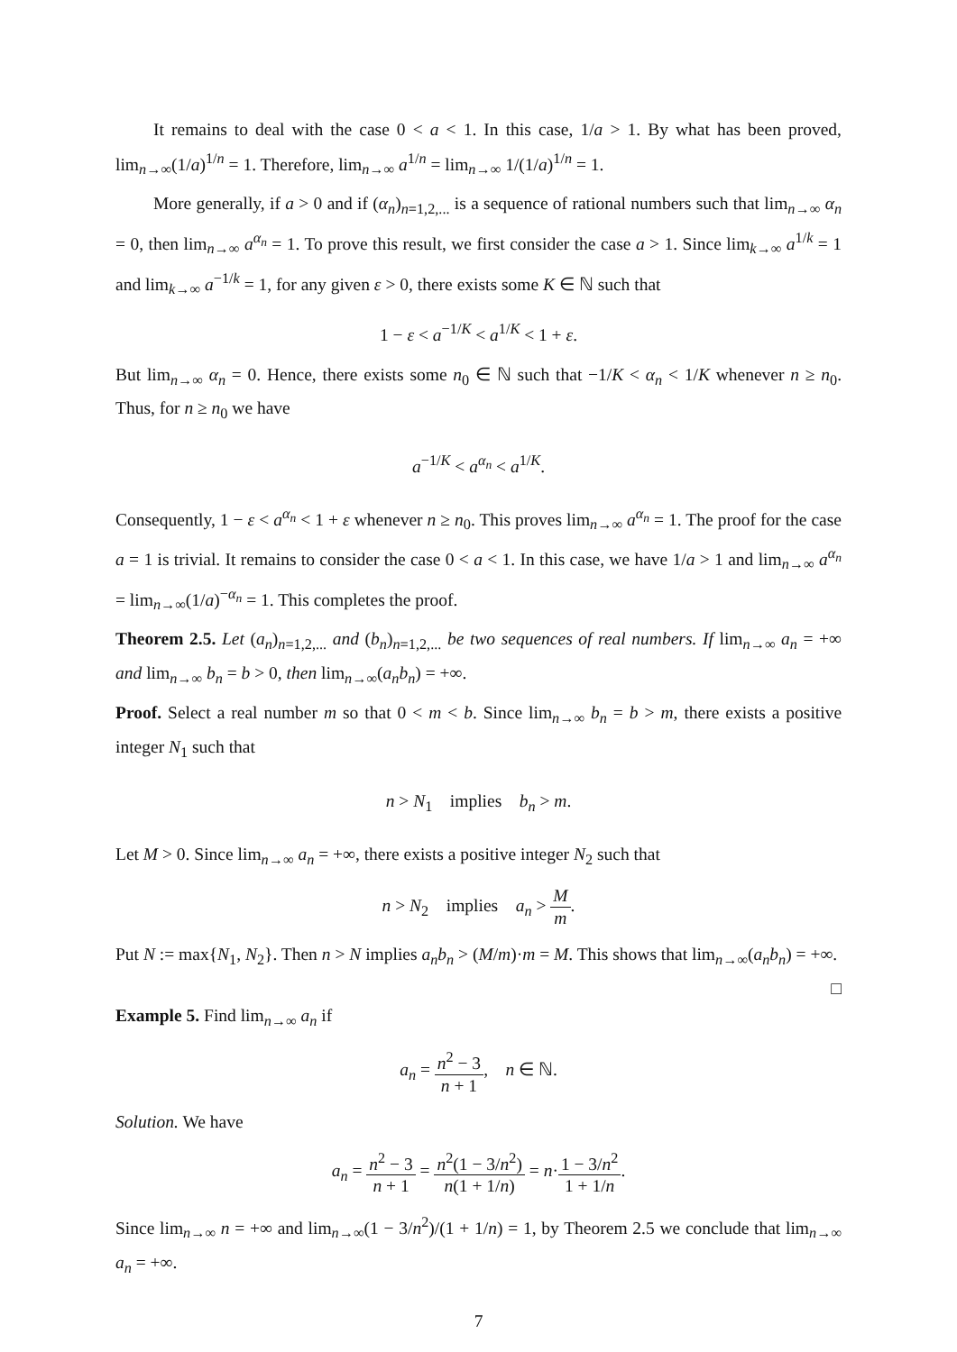It remains to deal with the case 0 < a < 1. In this case, 1/a > 1. By what has been proved, lim<sub>n→∞</sub>(1/a)<sup>1/n</sup> = 1. Therefore, lim<sub>n→∞</sub> a<sup>1/n</sup> = lim<sub>n→∞</sub> 1/(1/a)<sup>1/n</sup> = 1.
More generally, if a > 0 and if (α<sub>n</sub>)<sub>n=1,2,...</sub> is a sequence of rational numbers such that lim<sub>n→∞</sub> α<sub>n</sub> = 0, then lim<sub>n→∞</sub> a<sup>α<sub>n</sub></sup> = 1. To prove this result, we first consider the case a > 1. Since lim<sub>k→∞</sub> a<sup>1/k</sup> = 1 and lim<sub>k→∞</sub> a<sup>−1/k</sup> = 1, for any given ε > 0, there exists some K ∈ ℕ such that
1 − ε < a<sup>−1/K</sup> < a<sup>1/K</sup> < 1 + ε.
But lim<sub>n→∞</sub> α<sub>n</sub> = 0. Hence, there exists some n<sub>0</sub> ∈ ℕ such that −1/K < α<sub>n</sub> < 1/K whenever n ≥ n<sub>0</sub>. Thus, for n ≥ n<sub>0</sub> we have
a<sup>−1/K</sup> < a<sup>α<sub>n</sub></sup> < a<sup>1/K</sup>.
Consequently, 1 − ε < a<sup>α<sub>n</sub></sup> < 1 + ε whenever n ≥ n<sub>0</sub>. This proves lim<sub>n→∞</sub> a<sup>α<sub>n</sub></sup> = 1. The proof for the case a = 1 is trivial. It remains to consider the case 0 < a < 1. In this case, we have 1/a > 1 and lim<sub>n→∞</sub> a<sup>α<sub>n</sub></sup> = lim<sub>n→∞</sub>(1/a)<sup>−α<sub>n</sub></sup> = 1. This completes the proof.
Theorem 2.5. Let (a<sub>n</sub>)<sub>n=1,2,...</sub> and (b<sub>n</sub>)<sub>n=1,2,...</sub> be two sequences of real numbers. If lim<sub>n→∞</sub> a<sub>n</sub> = +∞ and lim<sub>n→∞</sub> b<sub>n</sub> = b > 0, then lim<sub>n→∞</sub>(a<sub>n</sub>b<sub>n</sub>) = +∞.
Proof. Select a real number m so that 0 < m < b. Since lim<sub>n→∞</sub> b<sub>n</sub> = b > m, there exists a positive integer N<sub>1</sub> such that
n > N<sub>1</sub> implies b<sub>n</sub> > m.
Let M > 0. Since lim<sub>n→∞</sub> a<sub>n</sub> = +∞, there exists a positive integer N<sub>2</sub> such that
n > N<sub>2</sub> implies a<sub>n</sub> > M m.
Put N := max{N<sub>1</sub>, N<sub>2</sub>}. Then n > N implies a<sub>n</sub>b<sub>n</sub> > (M/m)·m = M. This shows that lim<sub>n→∞</sub>(a<sub>n</sub>b<sub>n</sub>) = +∞. □
Example 5. Find lim<sub>n→∞</sub> a<sub>n</sub> if
a<sub>n</sub> = n<sup>2</sup> − 3 n + 1, n ∈ ℕ.
Solution. We have
a<sub>n</sub> = n<sup>2</sup> − 3 n + 1 = n<sup>2</sup>(1 − 3/n<sup>2</sup>) n(1 + 1/n) = n·1 − 3/n<sup>2</sup> 1 + 1/n.
Since lim<sub>n→∞</sub> n = +∞ and lim<sub>n→∞</sub>(1 − 3/n<sup>2</sup>)/(1 + 1/n) = 1, by Theorem 2.5 we conclude that lim<sub>n→∞</sub> a<sub>n</sub> = +∞.
7